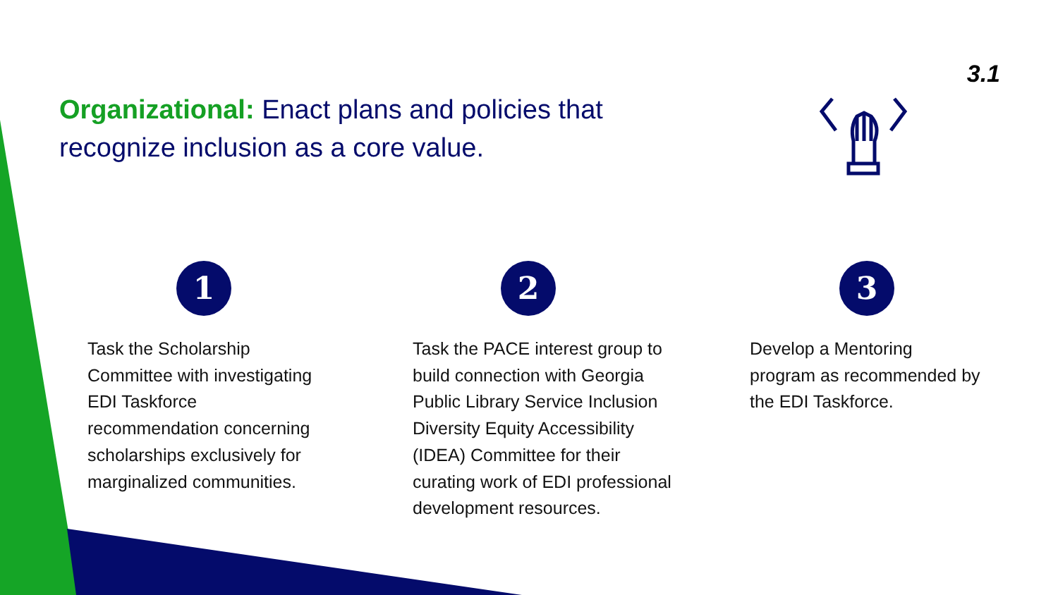3.1
Organizational: Enact plans and policies that recognize inclusion as a core value.
1
Task the Scholarship Committee with investigating EDI Taskforce recommendation concerning scholarships exclusively for marginalized communities.
2
Task the PACE interest group to build connection with Georgia Public Library Service Inclusion Diversity Equity Accessibility (IDEA) Committee for their curating work of EDI professional development resources.
3
Develop a Mentoring program as recommended by the EDI Taskforce.